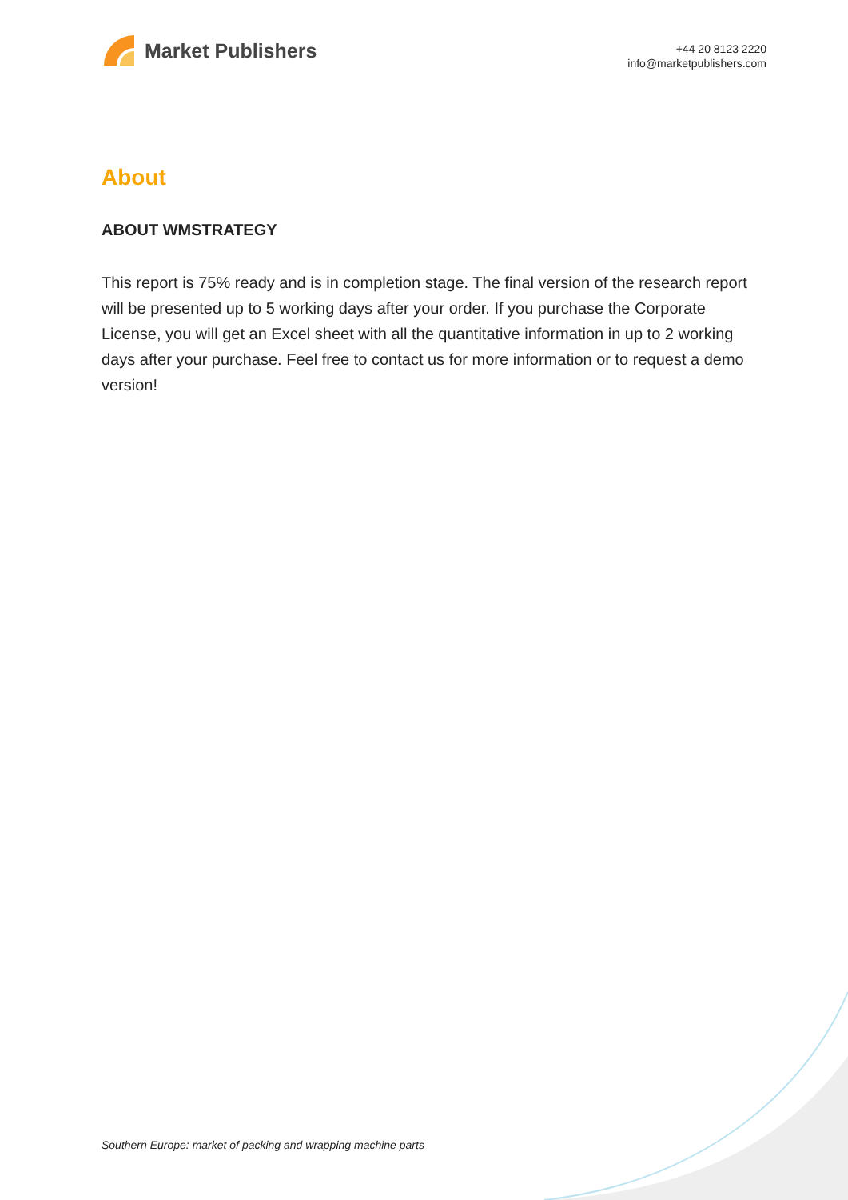Market Publishers
+44 20 8123 2220
info@marketpublishers.com
About
ABOUT WMSTRATEGY
This report is 75% ready and is in completion stage. The final version of the research report will be presented up to 5 working days after your order. If you purchase the Corporate License, you will get an Excel sheet with all the quantitative information in up to 2 working days after your purchase. Feel free to contact us for more information or to request a demo version!
Southern Europe: market of packing and wrapping machine parts